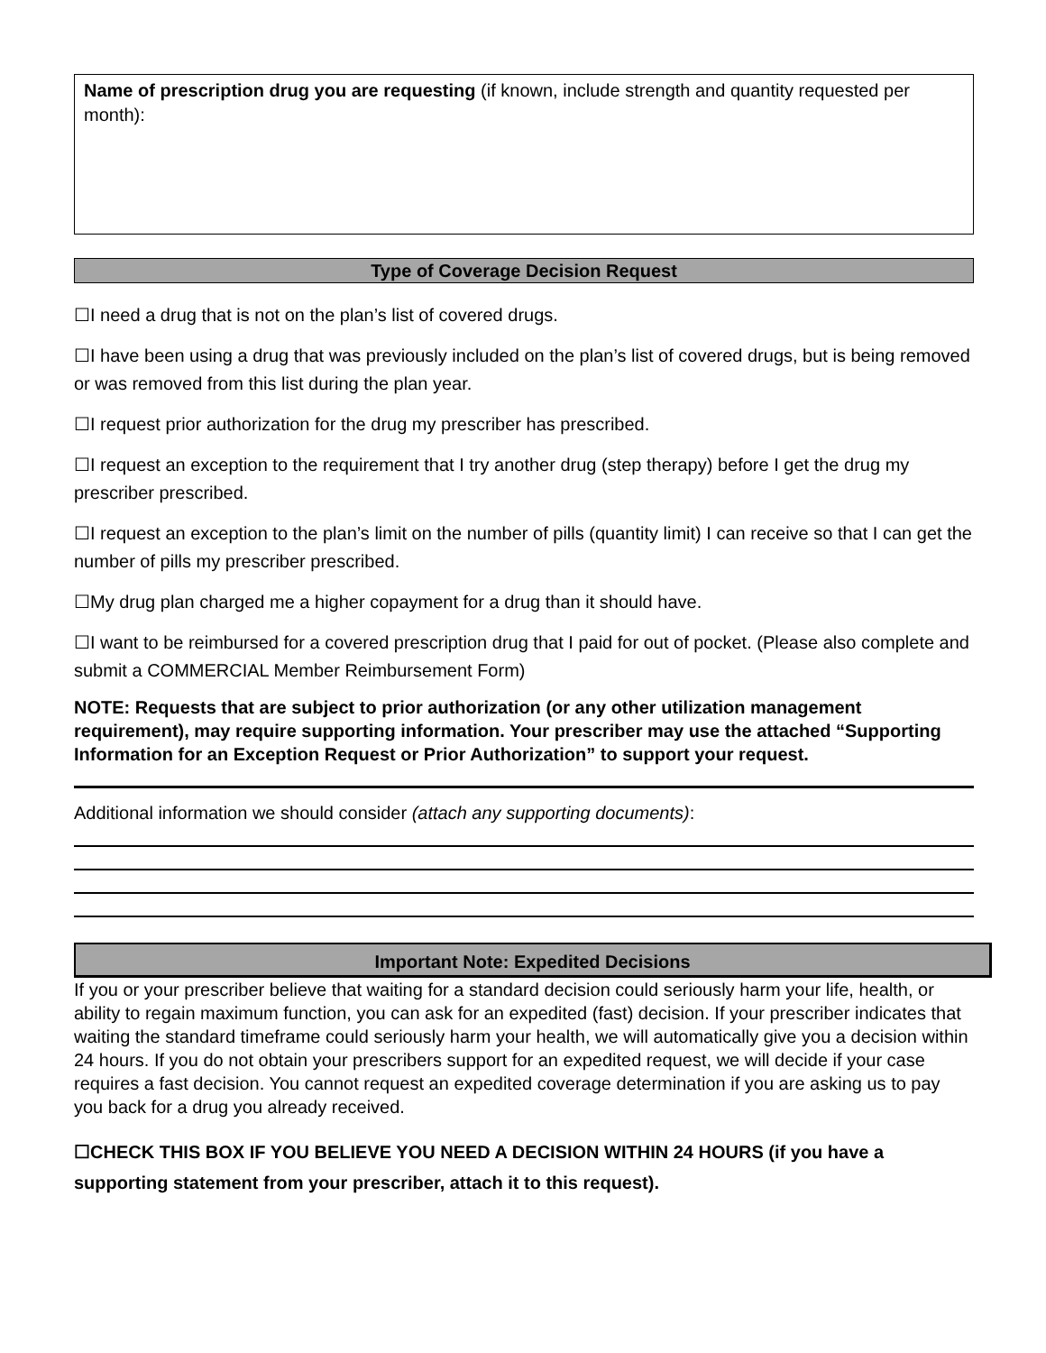Name of prescription drug you are requesting (if known, include strength and quantity requested per month):
Type of Coverage Decision Request
☐I need a drug that is not on the plan’s list of covered drugs.
☐I have been using a drug that was previously included on the plan’s list of covered drugs, but is being removed or was removed from this list during the plan year.
☐I request prior authorization for the drug my prescriber has prescribed.
☐I request an exception to the requirement that I try another drug (step therapy) before I get the drug my prescriber prescribed.
☐I request an exception to the plan’s limit on the number of pills (quantity limit) I can receive so that I can get the number of pills my prescriber prescribed.
☐My drug plan charged me a higher copayment for a drug than it should have.
☐I want to be reimbursed for a covered prescription drug that I paid for out of pocket. (Please also complete and submit a COMMERCIAL Member Reimbursement Form)
NOTE: Requests that are subject to prior authorization (or any other utilization management requirement), may require supporting information. Your prescriber may use the attached “Supporting Information for an Exception Request or Prior Authorization” to support your request.
Additional information we should consider (attach any supporting documents):
Important Note: Expedited Decisions
If you or your prescriber believe that waiting for a standard decision could seriously harm your life, health, or ability to regain maximum function, you can ask for an expedited (fast) decision. If your prescriber indicates that waiting the standard timeframe could seriously harm your health, we will automatically give you a decision within 24 hours. If you do not obtain your prescribers support for an expedited request, we will decide if your case requires a fast decision. You cannot request an expedited coverage determination if you are asking us to pay you back for a drug you already received.
☐CHECK THIS BOX IF YOU BELIEVE YOU NEED A DECISION WITHIN 24 HOURS (if you have a supporting statement from your prescriber, attach it to this request).